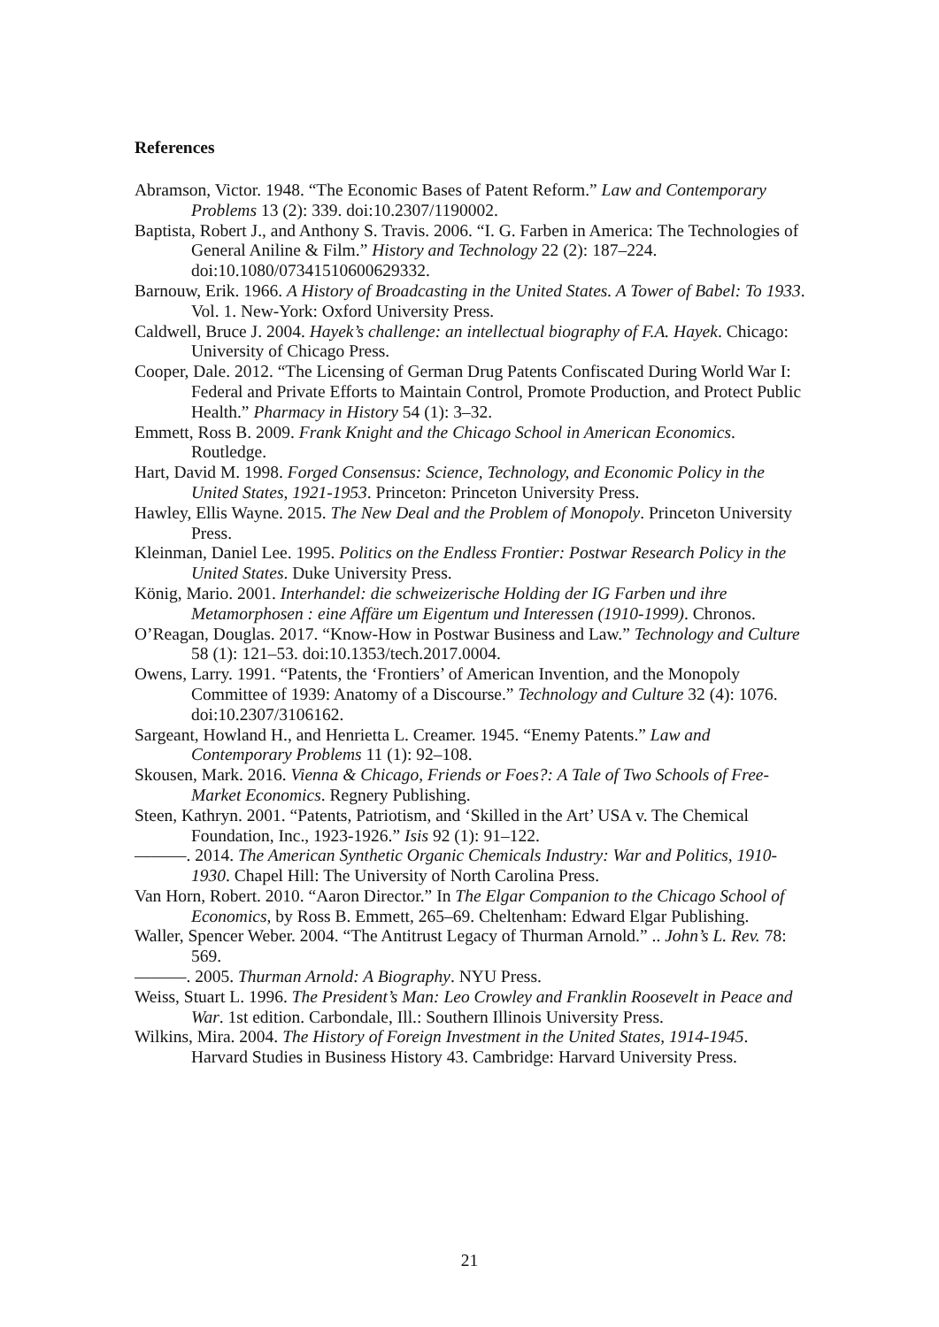References
Abramson, Victor. 1948. “The Economic Bases of Patent Reform.” Law and Contemporary Problems 13 (2): 339. doi:10.2307/1190002.
Baptista, Robert J., and Anthony S. Travis. 2006. “I. G. Farben in America: The Technologies of General Aniline & Film.” History and Technology 22 (2): 187–224. doi:10.1080/07341510600629332.
Barnouw, Erik. 1966. A History of Broadcasting in the United States. A Tower of Babel: To 1933. Vol. 1. New-York: Oxford University Press.
Caldwell, Bruce J. 2004. Hayek’s challenge: an intellectual biography of F.A. Hayek. Chicago: University of Chicago Press.
Cooper, Dale. 2012. “The Licensing of German Drug Patents Confiscated During World War I: Federal and Private Efforts to Maintain Control, Promote Production, and Protect Public Health.” Pharmacy in History 54 (1): 3–32.
Emmett, Ross B. 2009. Frank Knight and the Chicago School in American Economics. Routledge.
Hart, David M. 1998. Forged Consensus: Science, Technology, and Economic Policy in the United States, 1921-1953. Princeton: Princeton University Press.
Hawley, Ellis Wayne. 2015. The New Deal and the Problem of Monopoly. Princeton University Press.
Kleinman, Daniel Lee. 1995. Politics on the Endless Frontier: Postwar Research Policy in the United States. Duke University Press.
König, Mario. 2001. Interhandel: die schweizerische Holding der IG Farben und ihre Metamorphosen : eine Affäre um Eigentum und Interessen (1910-1999). Chronos.
O’Reagan, Douglas. 2017. “Know-How in Postwar Business and Law.” Technology and Culture 58 (1): 121–53. doi:10.1353/tech.2017.0004.
Owens, Larry. 1991. “Patents, the ‘Frontiers’ of American Invention, and the Monopoly Committee of 1939: Anatomy of a Discourse.” Technology and Culture 32 (4): 1076. doi:10.2307/3106162.
Sargeant, Howland H., and Henrietta L. Creamer. 1945. “Enemy Patents.” Law and Contemporary Problems 11 (1): 92–108.
Skousen, Mark. 2016. Vienna & Chicago, Friends or Foes?: A Tale of Two Schools of Free-Market Economics. Regnery Publishing.
Steen, Kathryn. 2001. “Patents, Patriotism, and ‘Skilled in the Art’ USA v. The Chemical Foundation, Inc., 1923-1926.” Isis 92 (1): 91–122.
———. 2014. The American Synthetic Organic Chemicals Industry: War and Politics, 1910-1930. Chapel Hill: The University of North Carolina Press.
Van Horn, Robert. 2010. “Aaron Director.” In The Elgar Companion to the Chicago School of Economics, by Ross B. Emmett, 265–69. Cheltenham: Edward Elgar Publishing.
Waller, Spencer Weber. 2004. “The Antitrust Legacy of Thurman Arnold.” .. John’s L. Rev. 78: 569.
———. 2005. Thurman Arnold: A Biography. NYU Press.
Weiss, Stuart L. 1996. The President’s Man: Leo Crowley and Franklin Roosevelt in Peace and War. 1st edition. Carbondale, Ill.: Southern Illinois University Press.
Wilkins, Mira. 2004. The History of Foreign Investment in the United States, 1914-1945. Harvard Studies in Business History 43. Cambridge: Harvard University Press.
21